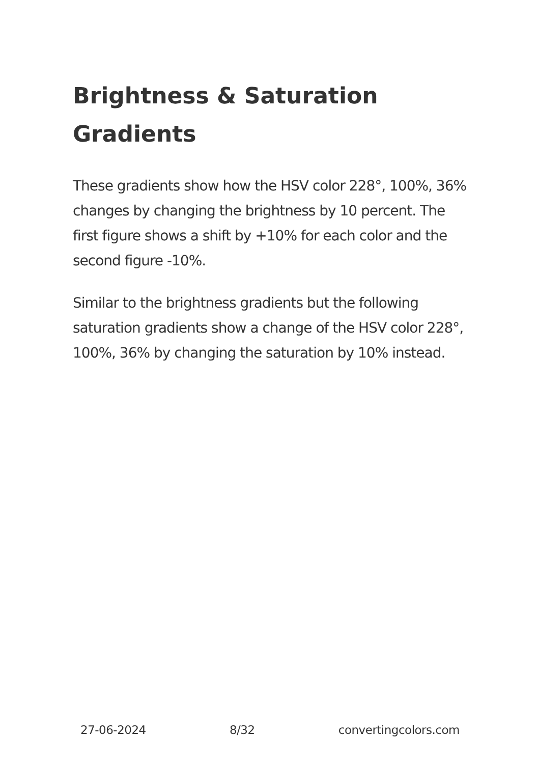Brightness & Saturation Gradients
These gradients show how the HSV color 228°, 100%, 36% changes by changing the brightness by 10 percent. The first figure shows a shift by +10% for each color and the second figure -10%.
Similar to the brightness gradients but the following saturation gradients show a change of the HSV color 228°, 100%, 36% by changing the saturation by 10% instead.
27-06-2024 8/32 convertingcolors.com